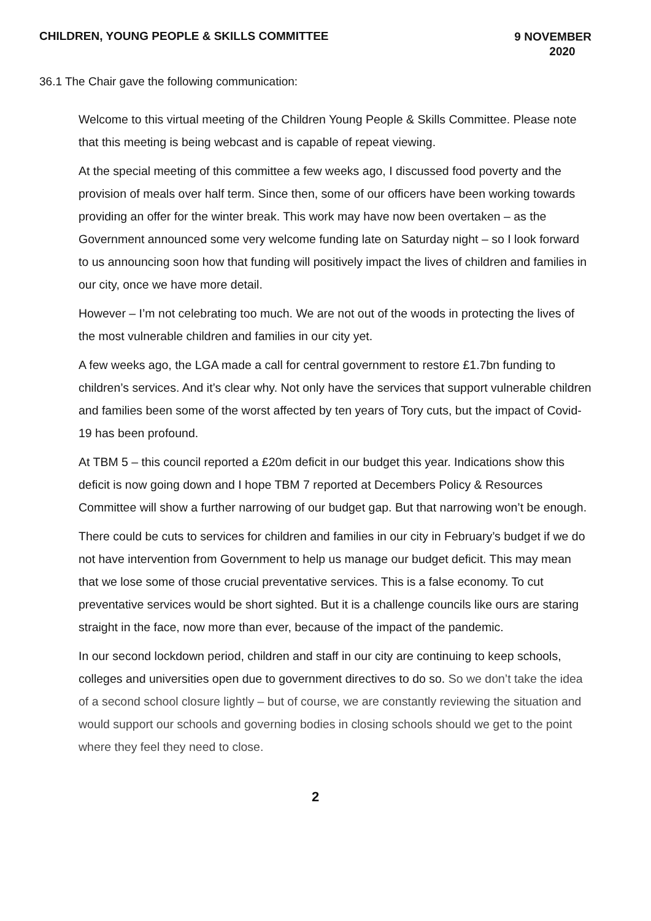CHILDREN, YOUNG PEOPLE & SKILLS COMMITTEE
9 NOVEMBER
2020
36.1 The Chair gave the following communication:
Welcome to this virtual meeting of the Children Young People & Skills Committee. Please note that this meeting is being webcast and is capable of repeat viewing.
At the special meeting of this committee a few weeks ago, I discussed food poverty and the provision of meals over half term. Since then, some of our officers have been working towards providing an offer for the winter break. This work may have now been overtaken – as the Government announced some very welcome funding late on Saturday night – so I look forward to us announcing soon how that funding will positively impact the lives of children and families in our city, once we have more detail.
However – I’m not celebrating too much. We are not out of the woods in protecting the lives of the most vulnerable children and families in our city yet.
A few weeks ago, the LGA made a call for central government to restore £1.7bn funding to children’s services. And it’s clear why. Not only have the services that support vulnerable children and families been some of the worst affected by ten years of Tory cuts, but the impact of Covid-19 has been profound.
At TBM 5 – this council reported a £20m deficit in our budget this year. Indications show this deficit is now going down and I hope TBM 7 reported at Decembers Policy & Resources Committee will show a further narrowing of our budget gap. But that narrowing won’t be enough.
There could be cuts to services for children and families in our city in February’s budget if we do not have intervention from Government to help us manage our budget deficit. This may mean that we lose some of those crucial preventative services. This is a false economy. To cut preventative services would be short sighted. But it is a challenge councils like ours are staring straight in the face, now more than ever, because of the impact of the pandemic.
In our second lockdown period, children and staff in our city are continuing to keep schools, colleges and universities open due to government directives to do so. So we don’t take the idea of a second school closure lightly – but of course, we are constantly reviewing the situation and would support our schools and governing bodies in closing schools should we get to the point where they feel they need to close.
2